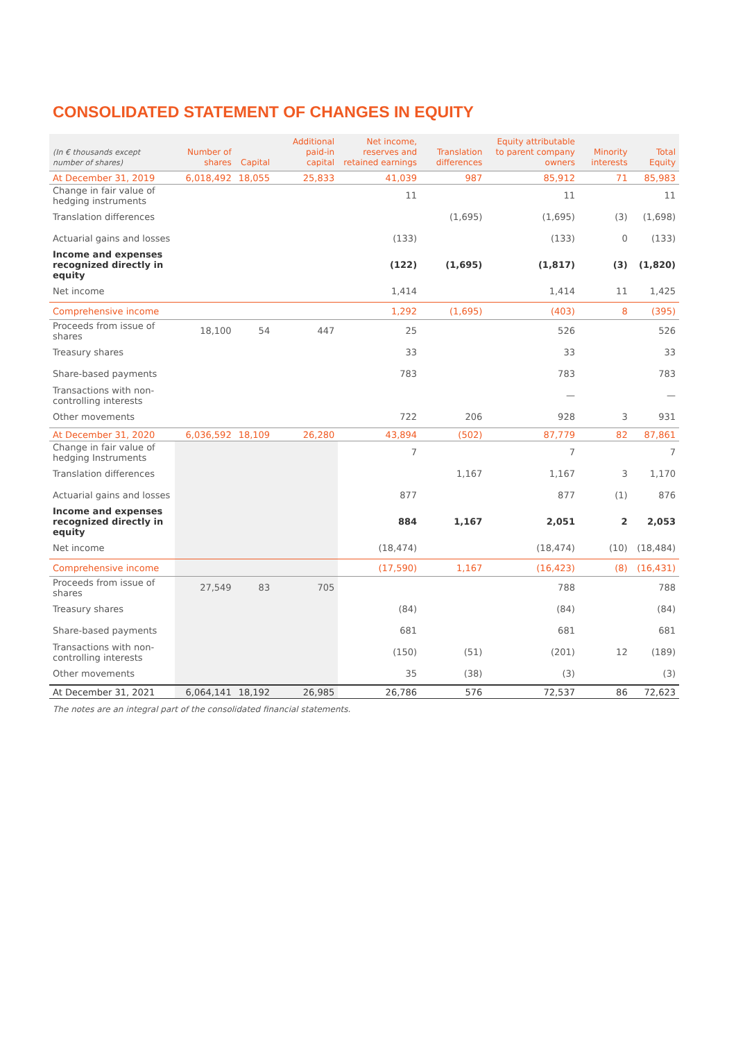CONSOLIDATED STATEMENT OF CHANGES IN EQUITY
| (In € thousands except number of shares) | Number of shares | Capital | Additional paid-in capital | Net income, reserves and retained earnings | Translation differences | Equity attributable to parent company owners | Minority interests | Total Equity |
| --- | --- | --- | --- | --- | --- | --- | --- | --- |
| At December 31, 2019 | 6,018,492 | 18,055 | 25,833 | 41,039 | 987 | 85,912 | 71 | 85,983 |
| Change in fair value of hedging instruments | | | | 11 | | 11 | | 11 |
| Translation differences | | | | | (1,695) | (1,695) | (3) | (1,698) |
| Actuarial gains and losses | | | | (133) | | (133) | 0 | (133) |
| Income and expenses recognized directly in equity | | | | (122) | (1,695) | (1,817) | (3) | (1,820) |
| Net income | | | | 1,414 | | 1,414 | 11 | 1,425 |
| Comprehensive income | | | | 1,292 | (1,695) | (403) | 8 | (395) |
| Proceeds from issue of shares | 18,100 | 54 | 447 | 25 | | 526 | | 526 |
| Treasury shares | | | | 33 | | 33 | | 33 |
| Share-based payments | | | | 783 | | 783 | | 783 |
| Transactions with non-controlling interests | | | | | | — | | — |
| Other movements | | | | 722 | 206 | 928 | 3 | 931 |
| At December 31, 2020 | 6,036,592 | 18,109 | 26,280 | 43,894 | (502) | 87,779 | 82 | 87,861 |
| Change in fair value of hedging Instruments | | | | 7 | | 7 | | 7 |
| Translation differences | | | | | 1,167 | 1,167 | 3 | 1,170 |
| Actuarial gains and losses | | | | 877 | | 877 | (1) | 876 |
| Income and expenses recognized directly in equity | | | | 884 | 1,167 | 2,051 | 2 | 2,053 |
| Net income | | | | (18,474) | | (18,474) | (10) | (18,484) |
| Comprehensive income | | | | (17,590) | 1,167 | (16,423) | (8) | (16,431) |
| Proceeds from issue of shares | 27,549 | 83 | 705 | | | 788 | | 788 |
| Treasury shares | | | | (84) | | (84) | | (84) |
| Share-based payments | | | | 681 | | 681 | | 681 |
| Transactions with non-controlling interests | | | | (150) | (51) | (201) | 12 | (189) |
| Other movements | | | | 35 | (38) | (3) | | (3) |
| At December 31, 2021 | 6,064,141 | 18,192 | 26,985 | 26,786 | 576 | 72,537 | 86 | 72,623 |
The notes are an integral part of the consolidated financial statements.